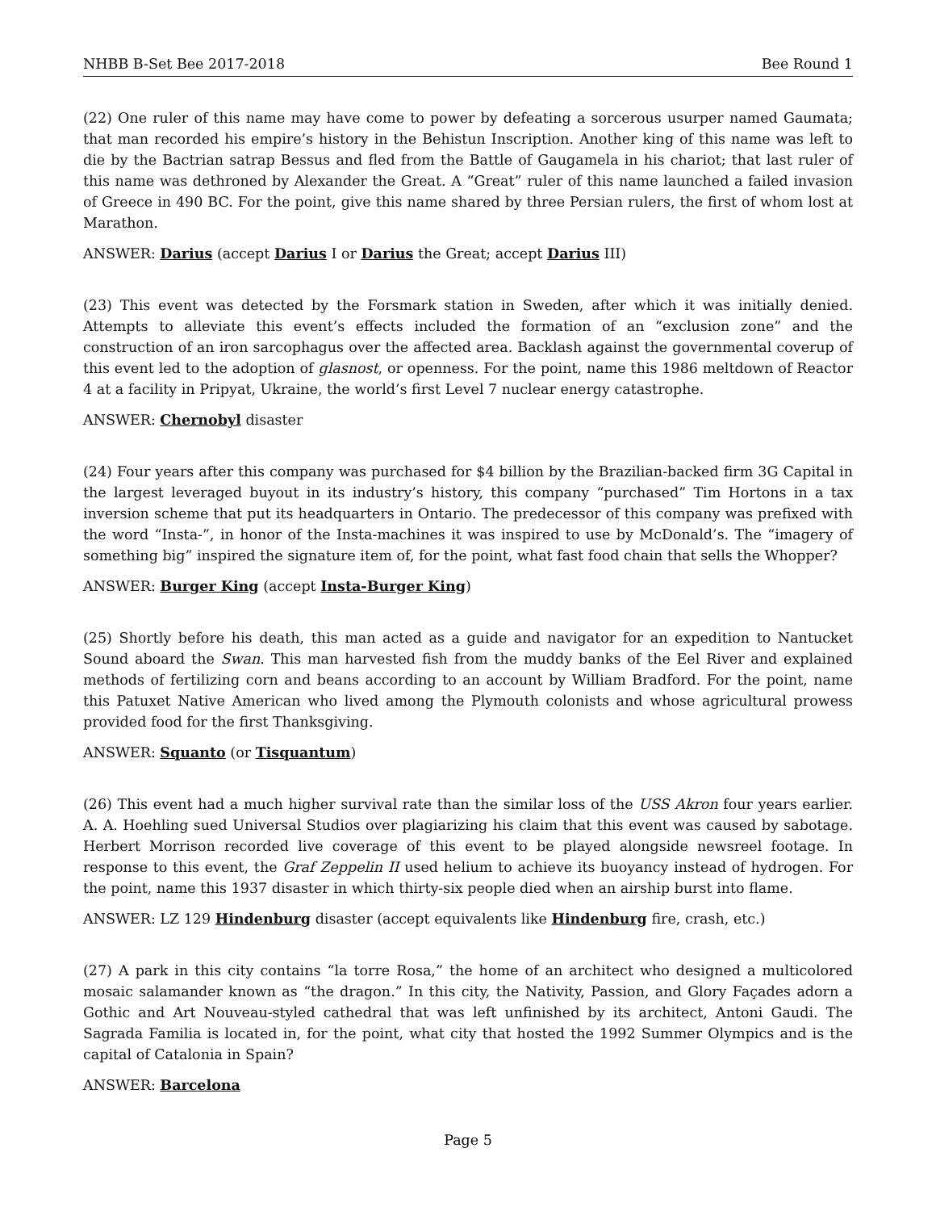NHBB B-Set Bee 2017-2018 Bee Round 1
(22) One ruler of this name may have come to power by defeating a sorcerous usurper named Gaumata; that man recorded his empire’s history in the Behistun Inscription. Another king of this name was left to die by the Bactrian satrap Bessus and fled from the Battle of Gaugamela in his chariot; that last ruler of this name was dethroned by Alexander the Great. A “Great” ruler of this name launched a failed invasion of Greece in 490 BC. For the point, give this name shared by three Persian rulers, the first of whom lost at Marathon.
ANSWER: Darius (accept Darius I or Darius the Great; accept Darius III)
(23) This event was detected by the Forsmark station in Sweden, after which it was initially denied. Attempts to alleviate this event’s effects included the formation of an “exclusion zone” and the construction of an iron sarcophagus over the affected area. Backlash against the governmental coverup of this event led to the adoption of glasnost, or openness. For the point, name this 1986 meltdown of Reactor 4 at a facility in Pripyat, Ukraine, the world’s first Level 7 nuclear energy catastrophe.
ANSWER: Chernobyl disaster
(24) Four years after this company was purchased for $4 billion by the Brazilian-backed firm 3G Capital in the largest leveraged buyout in its industry’s history, this company “purchased” Tim Hortons in a tax inversion scheme that put its headquarters in Ontario. The predecessor of this company was prefixed with the word “Insta-”, in honor of the Insta-machines it was inspired to use by McDonald’s. The “imagery of something big” inspired the signature item of, for the point, what fast food chain that sells the Whopper?
ANSWER: Burger King (accept Insta-Burger King)
(25) Shortly before his death, this man acted as a guide and navigator for an expedition to Nantucket Sound aboard the Swan. This man harvested fish from the muddy banks of the Eel River and explained methods of fertilizing corn and beans according to an account by William Bradford. For the point, name this Patuxet Native American who lived among the Plymouth colonists and whose agricultural prowess provided food for the first Thanksgiving.
ANSWER: Squanto (or Tisquantum)
(26) This event had a much higher survival rate than the similar loss of the USS Akron four years earlier. A. A. Hoehling sued Universal Studios over plagiarizing his claim that this event was caused by sabotage. Herbert Morrison recorded live coverage of this event to be played alongside newsreel footage. In response to this event, the Graf Zeppelin II used helium to achieve its buoyancy instead of hydrogen. For the point, name this 1937 disaster in which thirty-six people died when an airship burst into flame.
ANSWER: LZ 129 Hindenburg disaster (accept equivalents like Hindenburg fire, crash, etc.)
(27) A park in this city contains “la torre Rosa,” the home of an architect who designed a multicolored mosaic salamander known as “the dragon.” In this city, the Nativity, Passion, and Glory Façades adorn a Gothic and Art Nouveau-styled cathedral that was left unfinished by its architect, Antoni Gaudi. The Sagrada Familia is located in, for the point, what city that hosted the 1992 Summer Olympics and is the capital of Catalonia in Spain?
ANSWER: Barcelona
Page 5